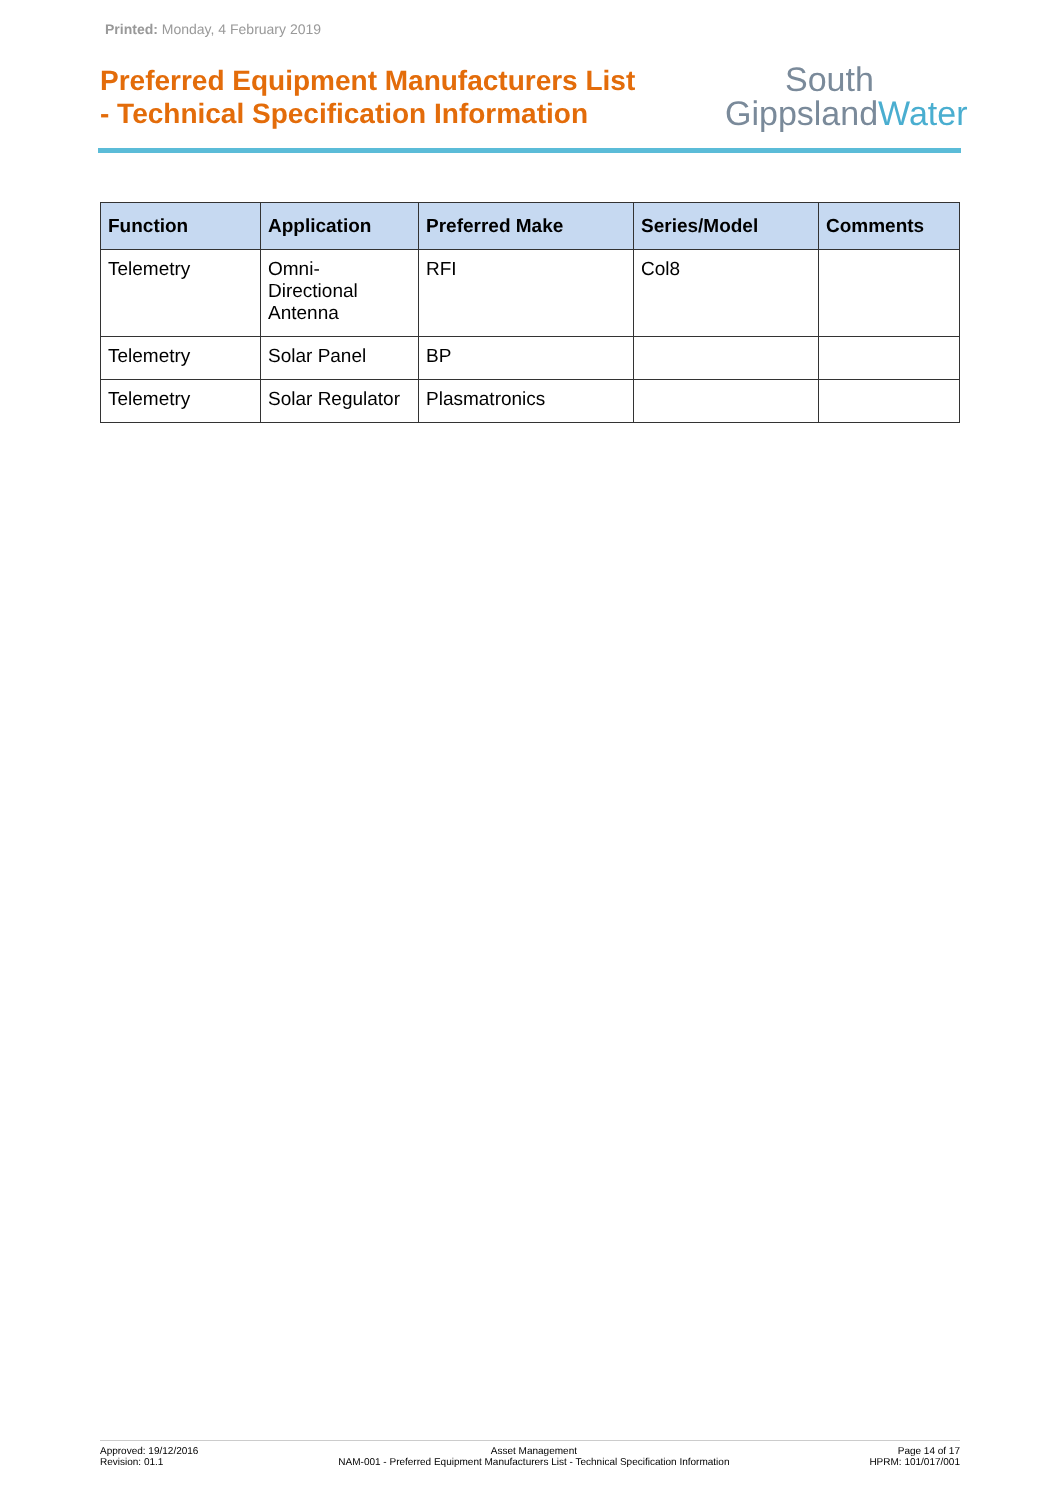Printed: Monday, 4 February 2019
Preferred Equipment Manufacturers List
- Technical Specification Information
South
GippslandWater
| Function | Application | Preferred Make | Series/Model | Comments |
| --- | --- | --- | --- | --- |
| Telemetry | Omni- Directional Antenna | RFI | Col8 | |
| Telemetry | Solar Panel | BP | | |
| Telemetry | Solar Regulator | Plasmatronics | | |
Approved: 19/12/2016
Revision: 01.1
Asset Management
NAM-001 - Preferred Equipment Manufacturers List - Technical Specification Information
Page 14 of 17
HPRM: 101/017/001